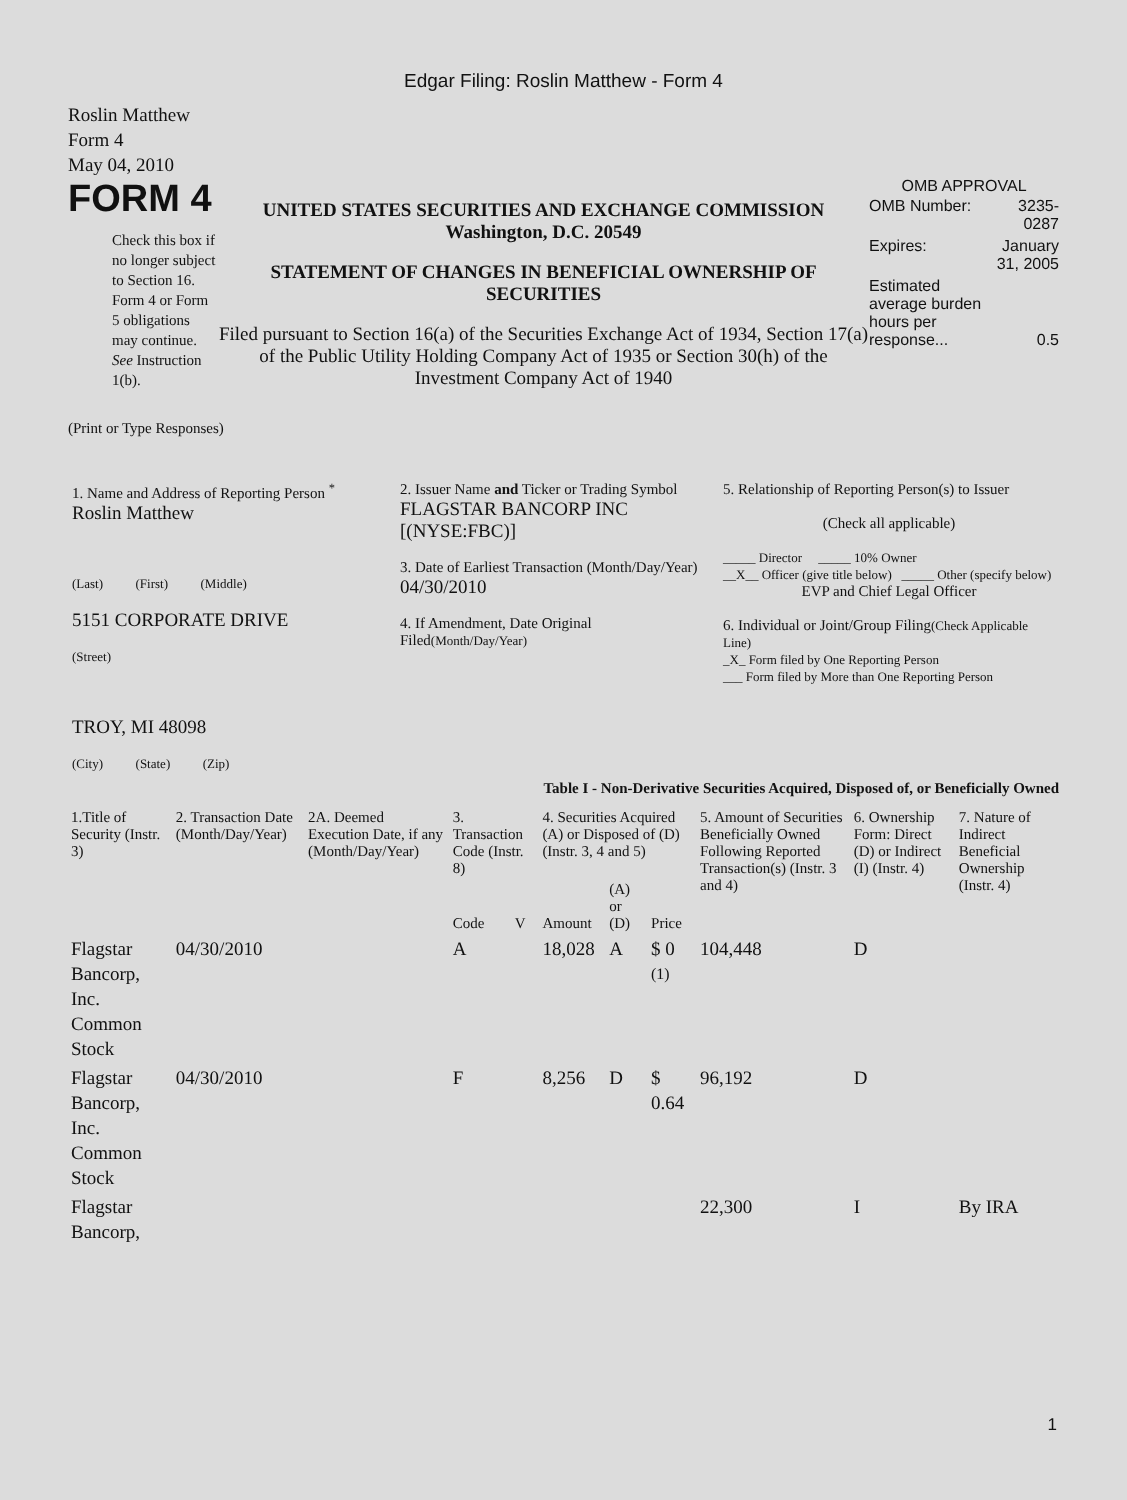Edgar Filing: Roslin Matthew - Form 4
Roslin Matthew
Form 4
May 04, 2010
FORM 4
Check this box if no longer subject to Section 16. Form 4 or Form 5 obligations may continue. See Instruction 1(b).
UNITED STATES SECURITIES AND EXCHANGE COMMISSION
Washington, D.C. 20549
STATEMENT OF CHANGES IN BENEFICIAL OWNERSHIP OF SECURITIES
Filed pursuant to Section 16(a) of the Securities Exchange Act of 1934, Section 17(a) of the Public Utility Holding Company Act of 1935 or Section 30(h) of the Investment Company Act of 1940
OMB APPROVAL
| OMB Number: | 3235-0287 |
| Expires: | January 31, 2005 |
| Estimated average burden hours per response... | 0.5 |
(Print or Type Responses)
1. Name and Address of Reporting Person <sup>*</sup>
Roslin Matthew
(Last) (First) (Middle)
5151 CORPORATE DRIVE
(Street)
TROY, MI 48098
(City) (State) (Zip)
2. Issuer Name and Ticker or Trading Symbol
FLAGSTAR BANCORP INC [(NYSE:FBC)]
3. Date of Earliest Transaction (Month/Day/Year)
04/30/2010
4. If Amendment, Date Original Filed(Month/Day/Year)
5. Relationship of Reporting Person(s) to Issuer
(Check all applicable)
_____ Director _____ 10% Owner
__X__ Officer (give title below) _____ Other (specify below)
EVP and Chief Legal Officer
6. Individual or Joint/Group Filing(Check Applicable Line)
_X_ Form filed by One Reporting Person
___ Form filed by More than One Reporting Person
Table I - Non-Derivative Securities Acquired, Disposed of, or Beneficially Owned
| 1.Title of Security (Instr. 3) | 2. Transaction Date (Month/Day/Year) | 2A. Deemed Execution Date, if any (Month/Day/Year) | 3. Transaction Code (Instr. 8) | | 4. Securities Acquired (A) or Disposed of (D) (Instr. 3, 4 and 5) | | | 5. Amount of Securities Beneficially Owned Following Reported Transaction(s) (Instr. 3 and 4) | 6. Ownership Form: Direct (D) or Indirect (I) (Instr. 4) | 7. Nature of Indirect Beneficial Ownership (Instr. 4) |
| --- | --- | --- | --- | --- | --- | --- | --- | --- | --- | --- |
| | | | Code | V | Amount | (A) or (D) | Price | | | |
| Flagstar Bancorp, Inc. Common Stock | 04/30/2010 | | A | | 18,028 | A | $ 0 <sup>(1)</sup> | 104,448 | D | |
| Flagstar Bancorp, Inc. Common Stock | 04/30/2010 | | F | | 8,256 | D | $ 0.64 | 96,192 | D | |
| Flagstar Bancorp, | | | | | | | | 22,300 | I | By IRA |
1